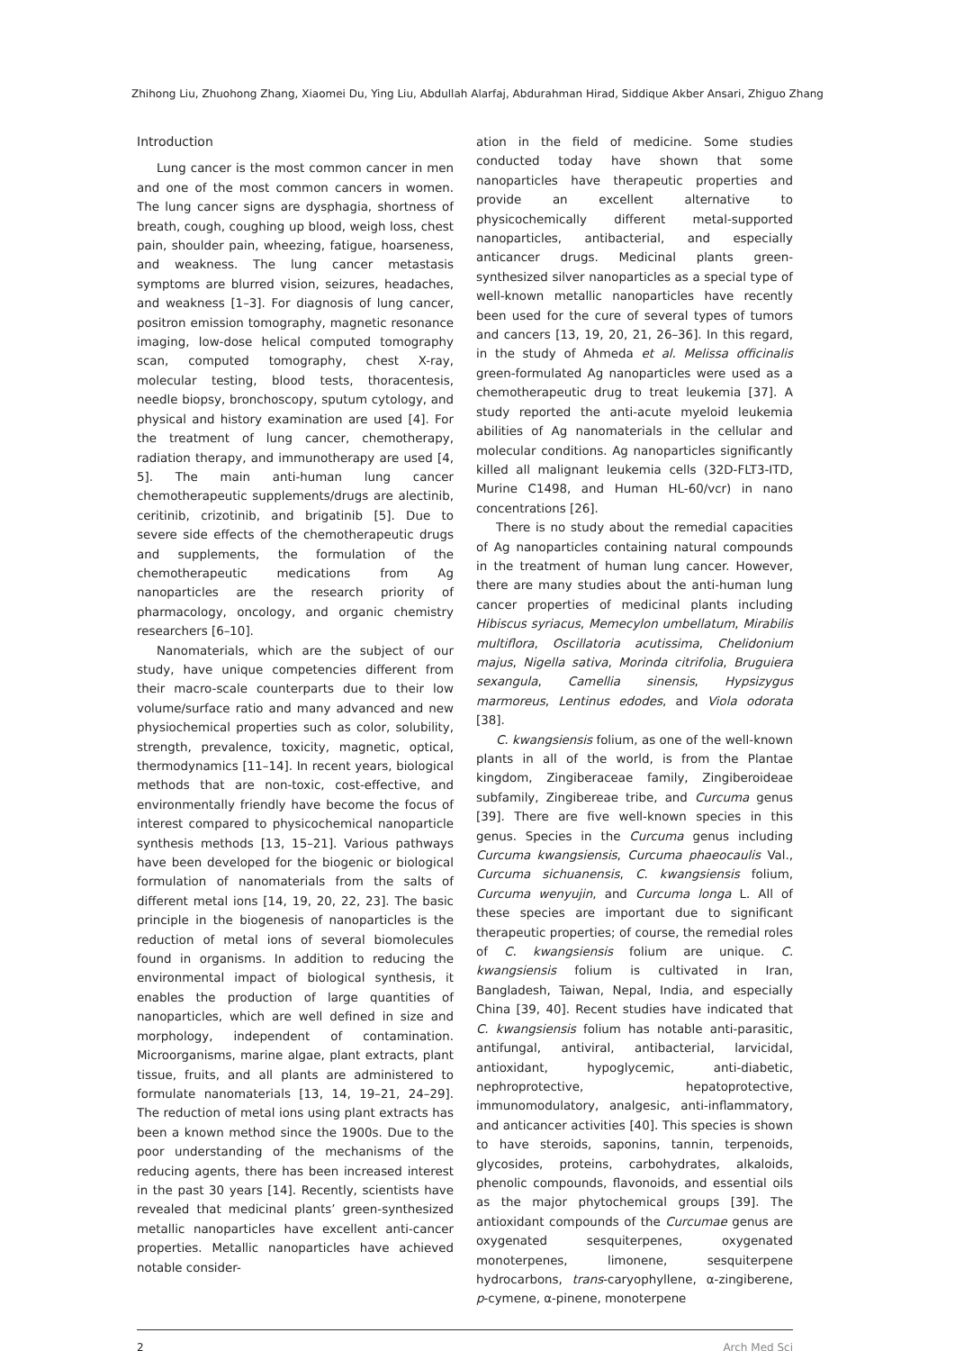Zhihong Liu, Zhuohong Zhang, Xiaomei Du, Ying Liu, Abdullah Alarfaj, Abdurahman Hirad, Siddique Akber Ansari, Zhiguo Zhang
Introduction
Lung cancer is the most common cancer in men and one of the most common cancers in women. The lung cancer signs are dysphagia, shortness of breath, cough, coughing up blood, weigh loss, chest pain, shoulder pain, wheezing, fatigue, hoarseness, and weakness. The lung cancer metastasis symptoms are blurred vision, seizures, headaches, and weakness [1–3]. For diagnosis of lung cancer, positron emission tomography, magnetic resonance imaging, low-dose helical computed tomography scan, computed tomography, chest X-ray, molecular testing, blood tests, thoracentesis, needle biopsy, bronchoscopy, sputum cytology, and physical and history examination are used [4]. For the treatment of lung cancer, chemotherapy, radiation therapy, and immunotherapy are used [4, 5]. The main anti-human lung cancer chemotherapeutic supplements/drugs are alectinib, ceritinib, crizotinib, and brigatinib [5]. Due to severe side effects of the chemotherapeutic drugs and supplements, the formulation of the chemotherapeutic medications from Ag nanoparticles are the research priority of pharmacology, oncology, and organic chemistry researchers [6–10].
Nanomaterials, which are the subject of our study, have unique competencies different from their macro-scale counterparts due to their low volume/surface ratio and many advanced and new physiochemical properties such as color, solubility, strength, prevalence, toxicity, magnetic, optical, thermodynamics [11–14]. In recent years, biological methods that are non-toxic, cost-effective, and environmentally friendly have become the focus of interest compared to physicochemical nanoparticle synthesis methods [13, 15–21]. Various pathways have been developed for the biogenic or biological formulation of nanomaterials from the salts of different metal ions [14, 19, 20, 22, 23]. The basic principle in the biogenesis of nanoparticles is the reduction of metal ions of several biomolecules found in organisms. In addition to reducing the environmental impact of biological synthesis, it enables the production of large quantities of nanoparticles, which are well defined in size and morphology, independent of contamination. Microorganisms, marine algae, plant extracts, plant tissue, fruits, and all plants are administered to formulate nanomaterials [13, 14, 19–21, 24–29]. The reduction of metal ions using plant extracts has been a known method since the 1900s. Due to the poor understanding of the mechanisms of the reducing agents, there has been increased interest in the past 30 years [14]. Recently, scientists have revealed that medicinal plants’ green-synthesized metallic nanoparticles have excellent anti-cancer properties. Metallic nanoparticles have achieved notable consider-
ation in the field of medicine. Some studies conducted today have shown that some nanoparticles have therapeutic properties and provide an excellent alternative to physicochemically different metal-supported nanoparticles, antibacterial, and especially anticancer drugs. Medicinal plants green-synthesized silver nanoparticles as a special type of well-known metallic nanoparticles have recently been used for the cure of several types of tumors and cancers [13, 19, 20, 21, 26–36]. In this regard, in the study of Ahmeda et al. Melissa officinalis green-formulated Ag nanoparticles were used as a chemotherapeutic drug to treat leukemia [37]. A study reported the anti-acute myeloid leukemia abilities of Ag nanomaterials in the cellular and molecular conditions. Ag nanoparticles significantly killed all malignant leukemia cells (32D-FLT3-ITD, Murine C1498, and Human HL-60/vcr) in nano concentrations [26].
There is no study about the remedial capacities of Ag nanoparticles containing natural compounds in the treatment of human lung cancer. However, there are many studies about the anti-human lung cancer properties of medicinal plants including Hibiscus syriacus, Memecylon umbellatum, Mirabilis multiflora, Oscillatoria acutissima, Chelidonium majus, Nigella sativa, Morinda citrifolia, Bruguiera sexangula, Camellia sinensis, Hypsizygus marmoreus, Lentinus edodes, and Viola odorata [38].
C. kwangsiensis folium, as one of the well-known plants in all of the world, is from the Plantae kingdom, Zingiberaceae family, Zingiberoideae subfamily, Zingibereae tribe, and Curcuma genus [39]. There are five well-known species in this genus. Species in the Curcuma genus including Curcuma kwangsiensis, Curcuma phaeocaulis Val., Curcuma sichuanensis, C. kwangsiensis folium, Curcuma wenyujin, and Curcuma longa L. All of these species are important due to significant therapeutic properties; of course, the remedial roles of C. kwangsiensis folium are unique. C. kwangsiensis folium is cultivated in Iran, Bangladesh, Taiwan, Nepal, India, and especially China [39, 40]. Recent studies have indicated that C. kwangsiensis folium has notable anti-parasitic, antifungal, antiviral, antibacterial, larvicidal, antioxidant, hypoglycemic, anti-diabetic, nephroprotective, hepatoprotective, immunomodulatory, analgesic, anti-inflammatory, and anticancer activities [40]. This species is shown to have steroids, saponins, tannin, terpenoids, glycosides, proteins, carbohydrates, alkaloids, phenolic compounds, flavonoids, and essential oils as the major phytochemical groups [39]. The antioxidant compounds of the Curcumae genus are oxygenated sesquiterpenes, oxygenated monoterpenes, limonene, sesquiterpene hydrocarbons, trans-caryophyllene, α-zingiberene, p-cymene, α-pinene, monoterpene
2 Arch Med Sci